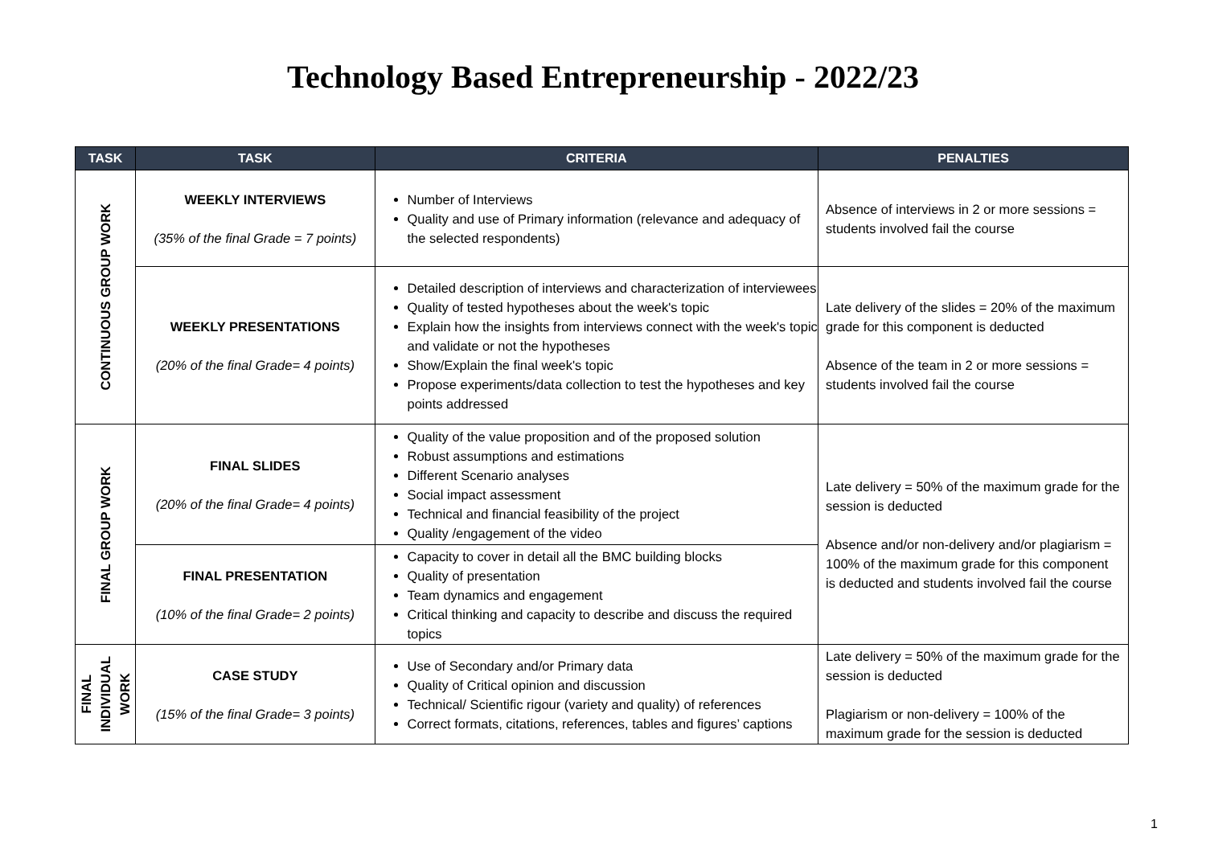Technology Based Entrepreneurship - 2022/23
| TASK | TASK | CRITERIA | PENALTIES |
| --- | --- | --- | --- |
| CONTINUOUS GROUP WORK | WEEKLY INTERVIEWS (35% of the final Grade = 7 points) | Number of Interviews Quality and use of Primary information (relevance and adequacy of the selected respondents) | Absence of interviews in 2 or more sessions = students involved fail the course |
| | WEEKLY PRESENTATIONS (20% of the final Grade= 4 points) | Detailed description of interviews and characterization of interviewees Quality of tested hypotheses about the week's topic Explain how the insights from interviews connect with the week's topic and validate or not the hypotheses Show/Explain the final week's topic Propose experiments/data collection to test the hypotheses and key points addressed | Late delivery of the slides = 20% of the maximum grade for this component is deducted Absence of the team in 2 or more sessions = students involved fail the course |
| FINAL GROUP WORK | FINAL SLIDES (20% of the final Grade= 4 points) | Quality of the value proposition and of the proposed solution Robust assumptions and estimations Different Scenario analyses Social impact assessment Technical and financial feasibility of the project Quality /engagement of the video | Late delivery = 50% of the maximum grade for the session is deducted Absence and/or non-delivery and/or plagiarism = 100% of the maximum grade for this component is deducted and students involved fail the course |
| | FINAL PRESENTATION (10% of the final Grade= 2 points) | Capacity to cover in detail all the BMC building blocks Quality of presentation Team dynamics and engagement Critical thinking and capacity to describe and discuss the required topics | |
| FINAL INDIVIDUAL WORK | CASE STUDY (15% of the final Grade= 3 points) | Use of Secondary and/or Primary data Quality of Critical opinion and discussion Technical/ Scientific rigour (variety and quality) of references Correct formats, citations, references, tables and figures’ captions | Late delivery = 50% of the maximum grade for the session is deducted Plagiarism or non-delivery = 100% of the maximum grade for the session is deducted |
1